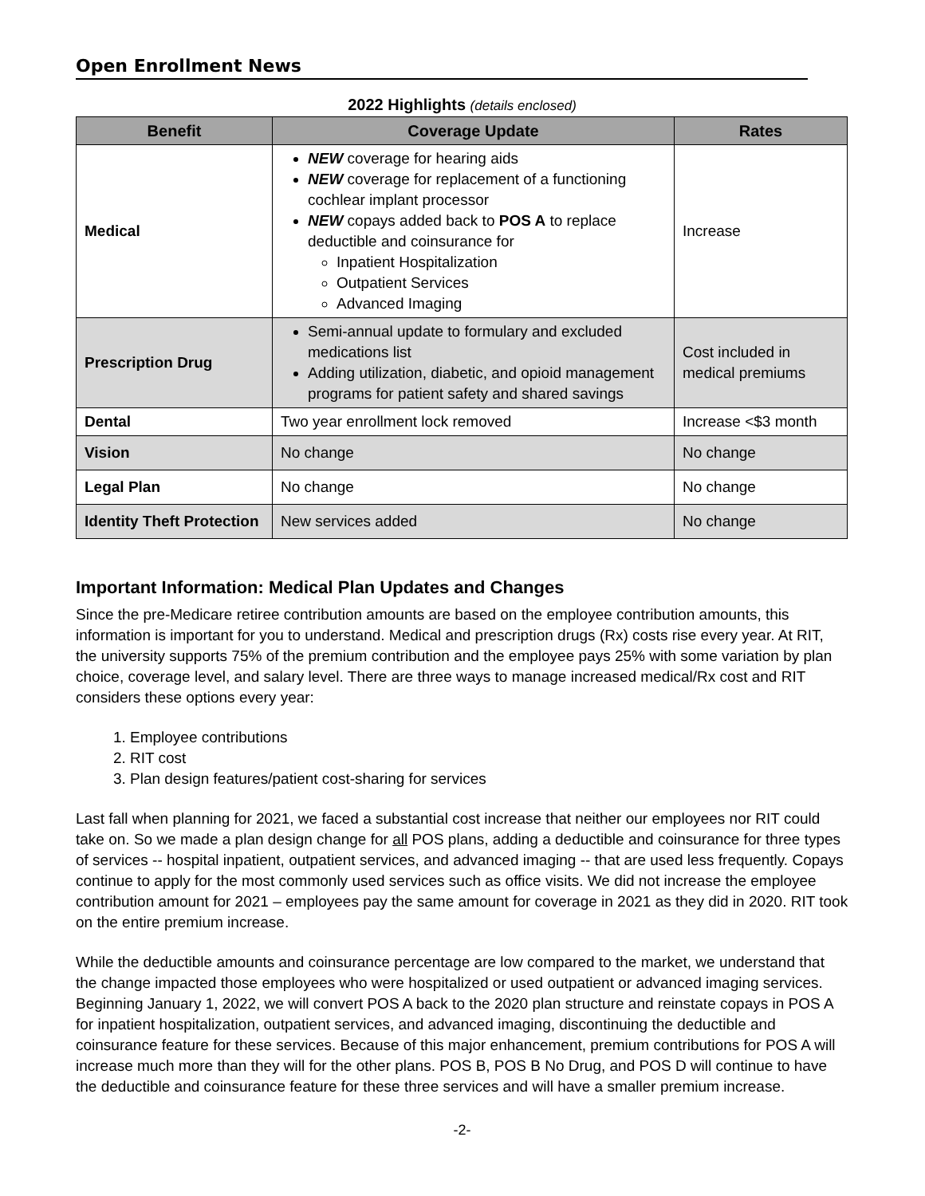Open Enrollment News
2022 Highlights (details enclosed)
| Benefit | Coverage Update | Rates |
| --- | --- | --- |
| Medical | NEW coverage for hearing aids NEW coverage for replacement of a functioning cochlear implant processor NEW copays added back to POS A to replace deductible and coinsurance for Inpatient Hospitalization Outpatient Services Advanced Imaging | Increase |
| Prescription Drug | Semi-annual update to formulary and excluded medications list Adding utilization, diabetic, and opioid management programs for patient safety and shared savings | Cost included in medical premiums |
| Dental | Two year enrollment lock removed | Increase <$3 month |
| Vision | No change | No change |
| Legal Plan | No change | No change |
| Identity Theft Protection | New services added | No change |
Important Information: Medical Plan Updates and Changes
Since the pre-Medicare retiree contribution amounts are based on the employee contribution amounts, this information is important for you to understand. Medical and prescription drugs (Rx) costs rise every year. At RIT, the university supports 75% of the premium contribution and the employee pays 25% with some variation by plan choice, coverage level, and salary level. There are three ways to manage increased medical/Rx cost and RIT considers these options every year:
1. Employee contributions
2. RIT cost
3. Plan design features/patient cost-sharing for services
Last fall when planning for 2021, we faced a substantial cost increase that neither our employees nor RIT could take on. So we made a plan design change for all POS plans, adding a deductible and coinsurance for three types of services -- hospital inpatient, outpatient services, and advanced imaging -- that are used less frequently. Copays continue to apply for the most commonly used services such as office visits. We did not increase the employee contribution amount for 2021 – employees pay the same amount for coverage in 2021 as they did in 2020. RIT took on the entire premium increase.
While the deductible amounts and coinsurance percentage are low compared to the market, we understand that the change impacted those employees who were hospitalized or used outpatient or advanced imaging services. Beginning January 1, 2022, we will convert POS A back to the 2020 plan structure and reinstate copays in POS A for inpatient hospitalization, outpatient services, and advanced imaging, discontinuing the deductible and coinsurance feature for these services. Because of this major enhancement, premium contributions for POS A will increase much more than they will for the other plans. POS B, POS B No Drug, and POS D will continue to have the deductible and coinsurance feature for these three services and will have a smaller premium increase.
-2-